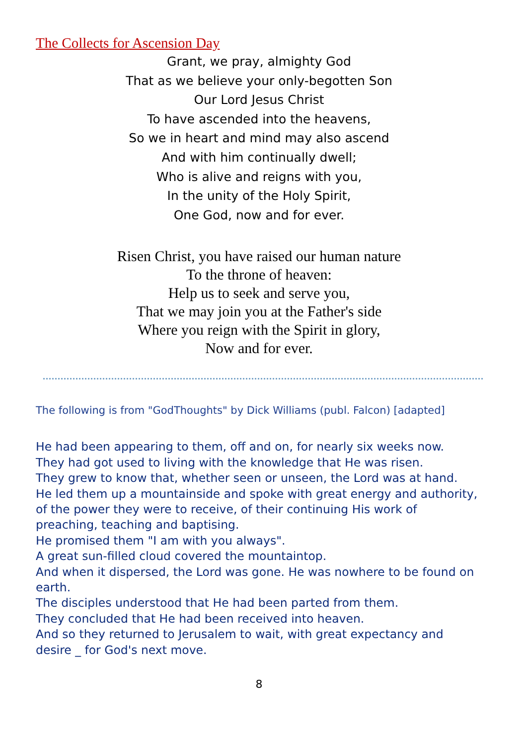The Collects for Ascension Day
Grant, we pray, almighty God
That as we believe your only-begotten Son
Our Lord Jesus Christ
To have ascended into the heavens,
So we in heart and mind may also ascend
And with him continually dwell;
Who is alive and reigns with you,
In the unity of the Holy Spirit,
One God, now and for ever.
Risen Christ, you have raised our human nature
To the throne of heaven:
Help us to seek and serve you,
That we may join you at the Father's side
Where you reign with the Spirit in glory,
Now and for ever.
The following is from "GodThoughts" by Dick Williams (publ. Falcon) [adapted]
He had been appearing to them, off and on, for nearly six weeks now.
They had got used to living with the knowledge that He was risen.
They grew to know that, whether seen or unseen, the Lord was at hand.
He led them up a mountainside and spoke with great energy and authority, of the power they were to receive, of their continuing His work of preaching, teaching and baptising.
He promised them "I am with you always".
A great sun-filled cloud covered the mountaintop.
And when it dispersed, the Lord was gone. He was nowhere to be found on earth.
The disciples understood that He had been parted from them.
They concluded that He had been received into heaven.
And so they returned to Jerusalem to wait, with great expectancy and desire _ for God's next move.
8